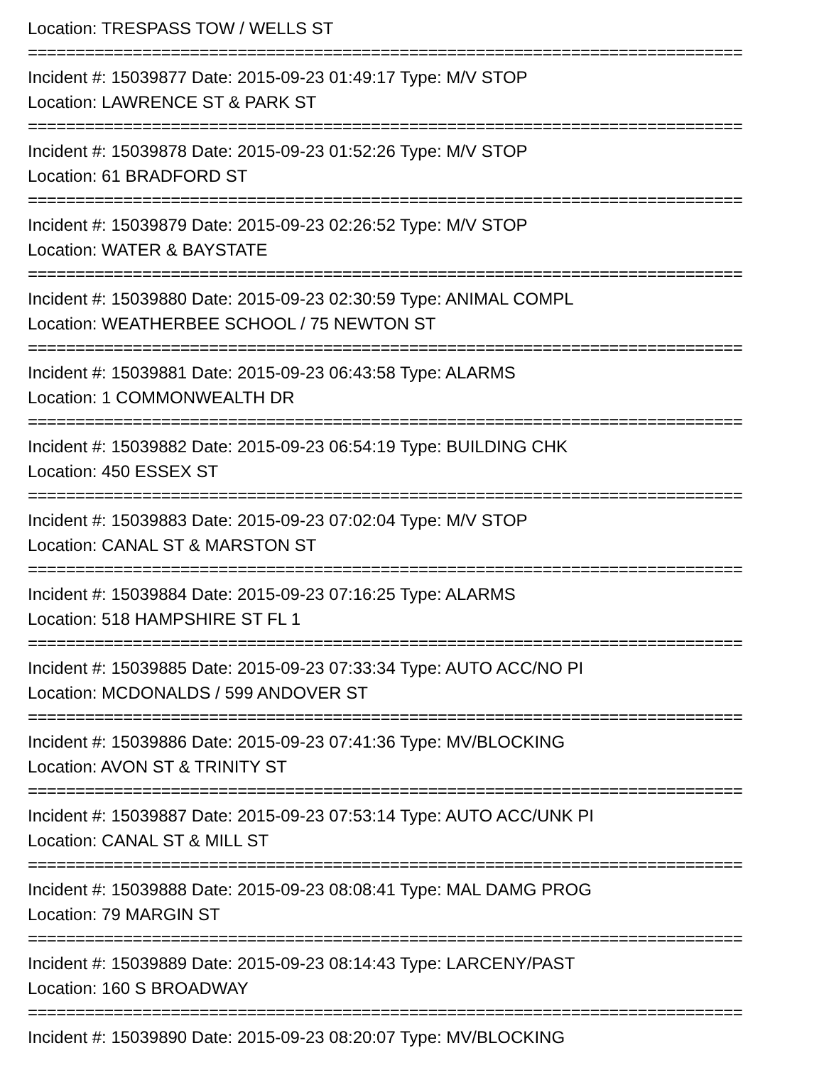Location: TRESPASS TOW / WELLS ST
===========================================================================
Incident #: 15039877 Date: 2015-09-23 01:49:17 Type: M/V STOP
Location: LAWRENCE ST & PARK ST
===========================================================================
Incident #: 15039878 Date: 2015-09-23 01:52:26 Type: M/V STOP
Location: 61 BRADFORD ST
===========================================================================
Incident #: 15039879 Date: 2015-09-23 02:26:52 Type: M/V STOP
Location: WATER & BAYSTATE
===========================================================================
Incident #: 15039880 Date: 2015-09-23 02:30:59 Type: ANIMAL COMPL
Location: WEATHERBEE SCHOOL / 75 NEWTON ST
===========================================================================
Incident #: 15039881 Date: 2015-09-23 06:43:58 Type: ALARMS
Location: 1 COMMONWEALTH DR
===========================================================================
Incident #: 15039882 Date: 2015-09-23 06:54:19 Type: BUILDING CHK
Location: 450 ESSEX ST
===========================================================================
Incident #: 15039883 Date: 2015-09-23 07:02:04 Type: M/V STOP
Location: CANAL ST & MARSTON ST
===========================================================================
Incident #: 15039884 Date: 2015-09-23 07:16:25 Type: ALARMS
Location: 518 HAMPSHIRE ST FL 1
===========================================================================
Incident #: 15039885 Date: 2015-09-23 07:33:34 Type: AUTO ACC/NO PI
Location: MCDONALDS / 599 ANDOVER ST
===========================================================================
Incident #: 15039886 Date: 2015-09-23 07:41:36 Type: MV/BLOCKING
Location: AVON ST & TRINITY ST
===========================================================================
Incident #: 15039887 Date: 2015-09-23 07:53:14 Type: AUTO ACC/UNK PI
Location: CANAL ST & MILL ST
===========================================================================
Incident #: 15039888 Date: 2015-09-23 08:08:41 Type: MAL DAMG PROG
Location: 79 MARGIN ST
===========================================================================
Incident #: 15039889 Date: 2015-09-23 08:14:43 Type: LARCENY/PAST
Location: 160 S BROADWAY
===========================================================================
Incident #: 15039890 Date: 2015-09-23 08:20:07 Type: MV/BLOCKING